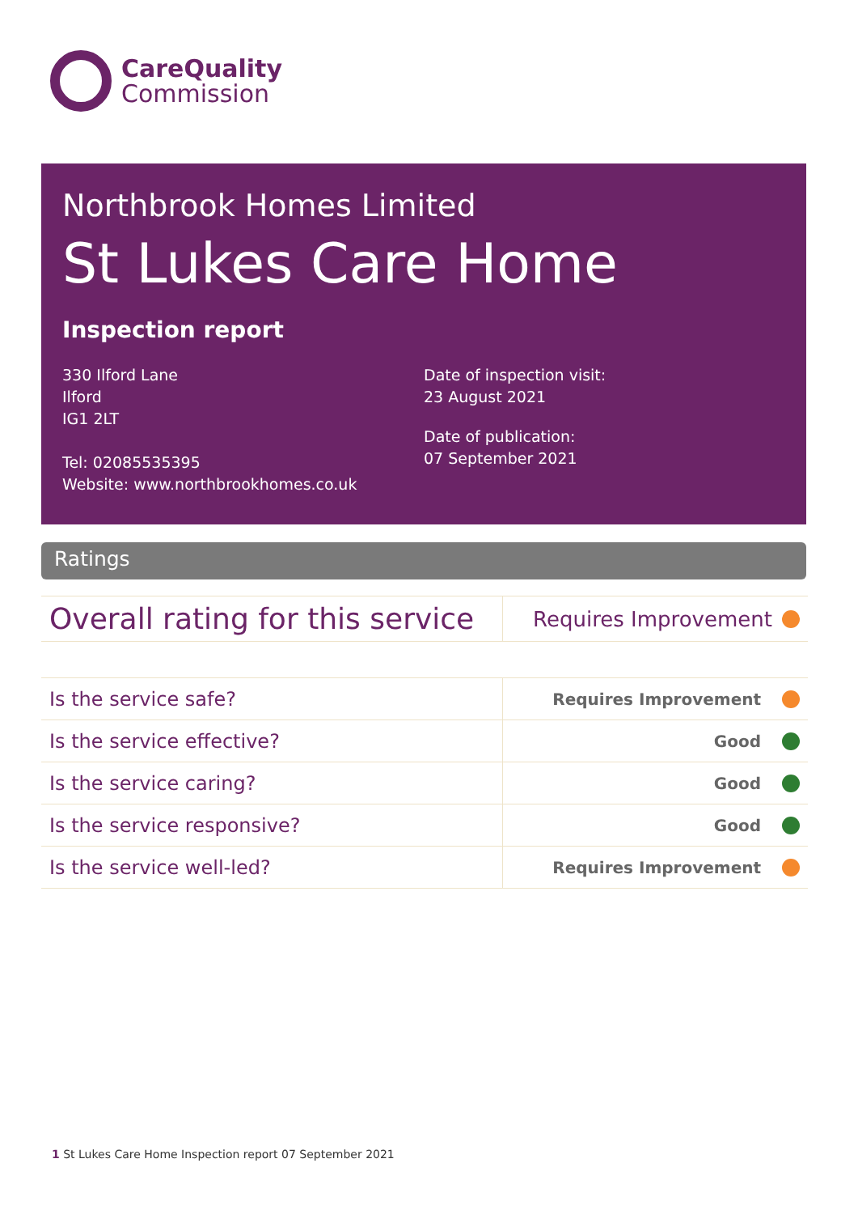CareQuality
Commission
Northbrook Homes Limited
St Lukes Care Home
Inspection report
330 Ilford Lane
Ilford
IG1 2LT
Tel: 02085535395
Website: www.northbrookhomes.co.uk
Date of inspection visit:
23 August 2021
Date of publication:
07 September 2021
Ratings
| Overall rating for this service | Requires Improvement |
| Is the service safe? | Requires Improvement |
| Is the service effective? | Good |
| Is the service caring? | Good |
| Is the service responsive? | Good |
| Is the service well-led? | Requires Improvement |
1 St Lukes Care Home Inspection report 07 September 2021